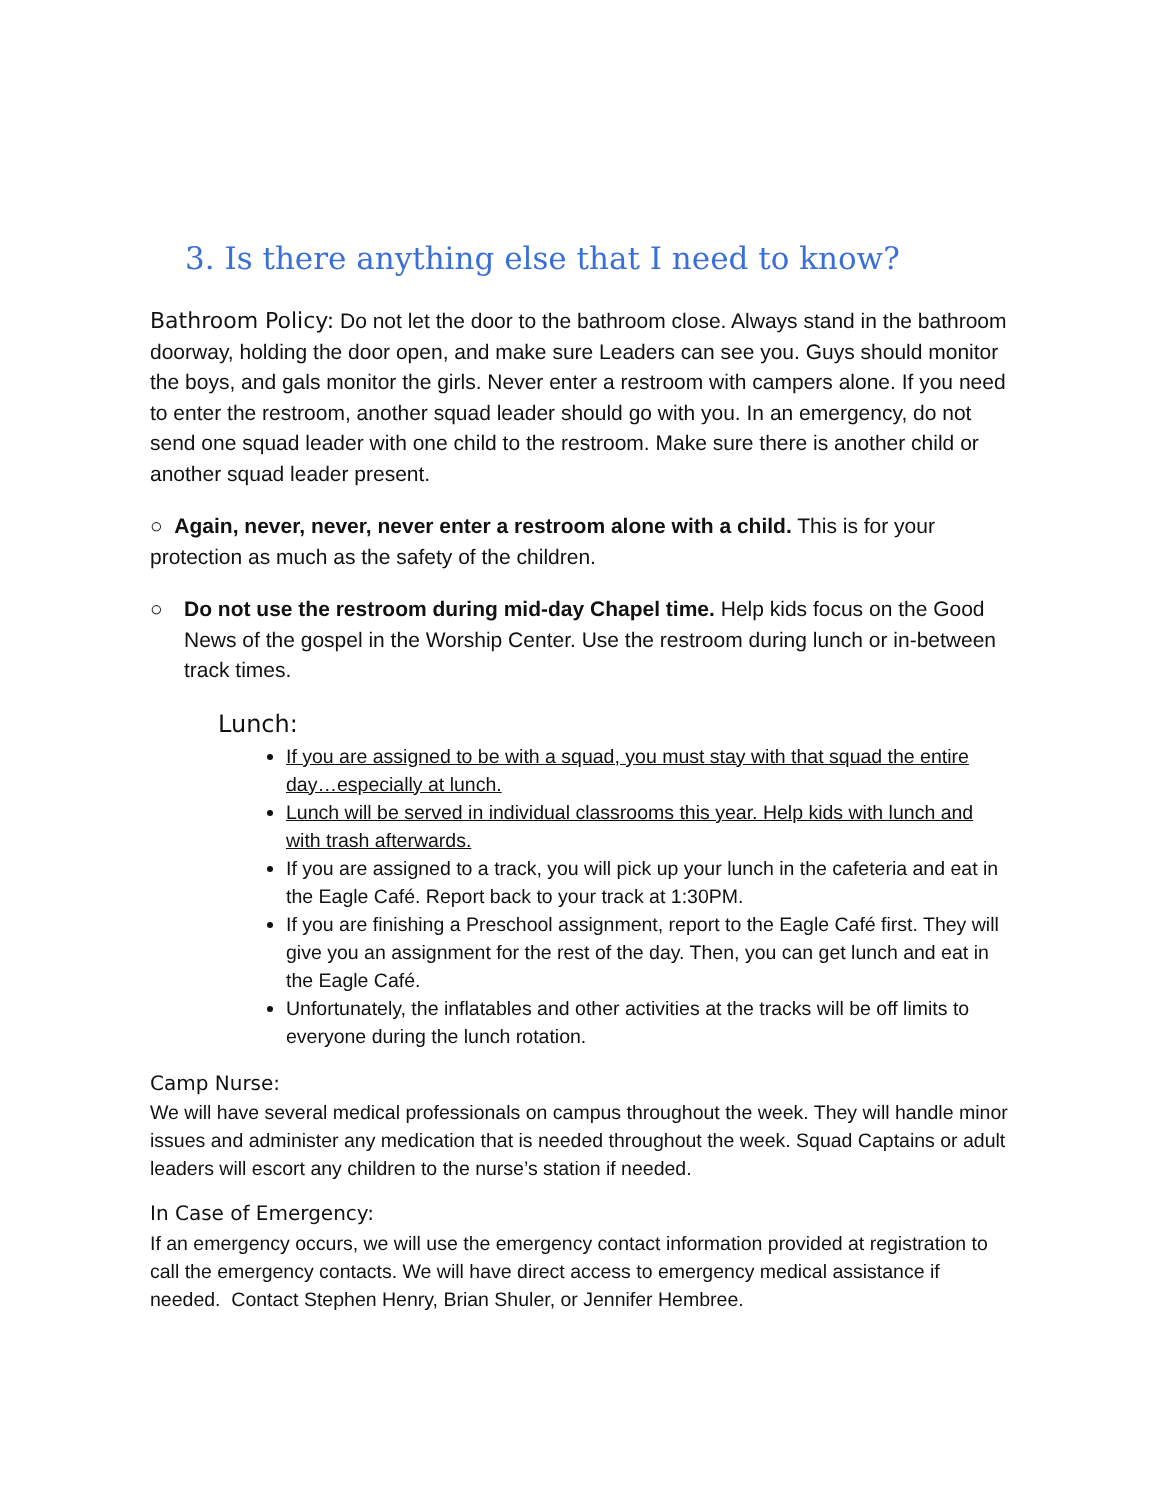3. Is there anything else that I need to know?
Bathroom Policy: Do not let the door to the bathroom close. Always stand in the bathroom doorway, holding the door open, and make sure Leaders can see you. Guys should monitor the boys, and gals monitor the girls. Never enter a restroom with campers alone. If you need to enter the restroom, another squad leader should go with you. In an emergency, do not send one squad leader with one child to the restroom. Make sure there is another child or another squad leader present.
○ Again, never, never, never enter a restroom alone with a child. This is for your protection as much as the safety of the children.
○ Do not use the restroom during mid-day Chapel time. Help kids focus on the Good News of the gospel in the Worship Center. Use the restroom during lunch or in-between track times.
Lunch:
If you are assigned to be with a squad, you must stay with that squad the entire day…especially at lunch.
Lunch will be served in individual classrooms this year. Help kids with lunch and with trash afterwards.
If you are assigned to a track, you will pick up your lunch in the cafeteria and eat in the Eagle Café. Report back to your track at 1:30PM.
If you are finishing a Preschool assignment, report to the Eagle Café first. They will give you an assignment for the rest of the day. Then, you can get lunch and eat in the Eagle Café.
Unfortunately, the inflatables and other activities at the tracks will be off limits to everyone during the lunch rotation.
Camp Nurse:
We will have several medical professionals on campus throughout the week. They will handle minor issues and administer any medication that is needed throughout the week. Squad Captains or adult leaders will escort any children to the nurse’s station if needed.
In Case of Emergency:
If an emergency occurs, we will use the emergency contact information provided at registration to call the emergency contacts. We will have direct access to emergency medical assistance if needed. Contact Stephen Henry, Brian Shuler, or Jennifer Hembree.